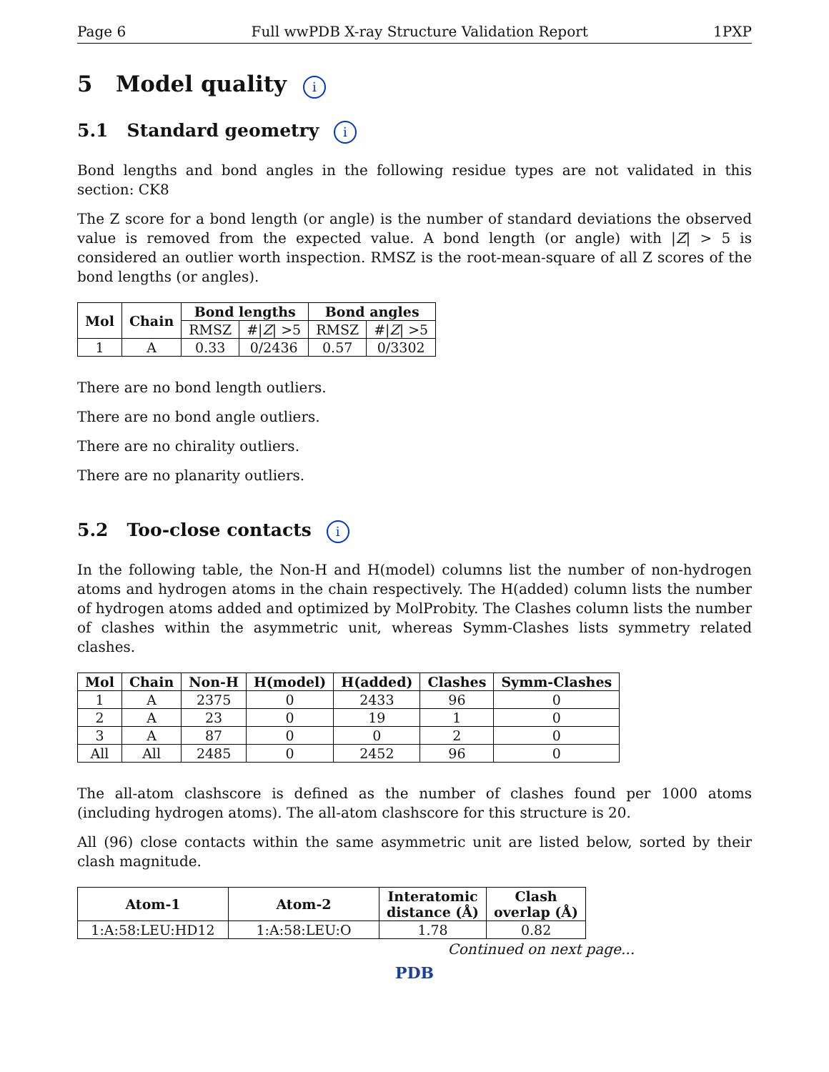Page 6 Full wwPDB X-ray Structure Validation Report 1PXP
5 Model quality i
5.1 Standard geometry i
Bond lengths and bond angles in the following residue types are not validated in this section: CK8
The Z score for a bond length (or angle) is the number of standard deviations the observed value is removed from the expected value. A bond length (or angle) with |Z| > 5 is considered an outlier worth inspection. RMSZ is the root-mean-square of all Z scores of the bond lengths (or angles).
| Mol | Chain | Bond lengths | | Bond angles | |
| --- | --- | --- | --- | --- | --- |
| | | RMSZ | #/ Z / >5 | RMSZ | #/ Z / >5 |
| 1 | A | 0.33 | 0/2436 | 0.57 | 0/3302 |
There are no bond length outliers.
There are no bond angle outliers.
There are no chirality outliers.
There are no planarity outliers.
5.2 Too-close contacts i
In the following table, the Non-H and H(model) columns list the number of non-hydrogen atoms and hydrogen atoms in the chain respectively. The H(added) column lists the number of hydrogen atoms added and optimized by MolProbity. The Clashes column lists the number of clashes within the asymmetric unit, whereas Symm-Clashes lists symmetry related clashes.
| Mol | Chain | Non-H | H(model) | H(added) | Clashes | Symm-Clashes |
| --- | --- | --- | --- | --- | --- | --- |
| 1 | A | 2375 | 0 | 2433 | 96 | 0 |
| 2 | A | 23 | 0 | 19 | 1 | 0 |
| 3 | A | 87 | 0 | 0 | 2 | 0 |
| All | All | 2485 | 0 | 2452 | 96 | 0 |
The all-atom clashscore is defined as the number of clashes found per 1000 atoms (including hydrogen atoms). The all-atom clashscore for this structure is 20.
All (96) close contacts within the same asymmetric unit are listed below, sorted by their clash magnitude.
| Atom-1 | Atom-2 | Interatomic distance (Å) | Clash overlap (Å) |
| --- | --- | --- | --- |
| 1:A:58:LEU:HD12 | 1:A:58:LEU:O | 1.78 | 0.82 |
Continued on next page...
PDB